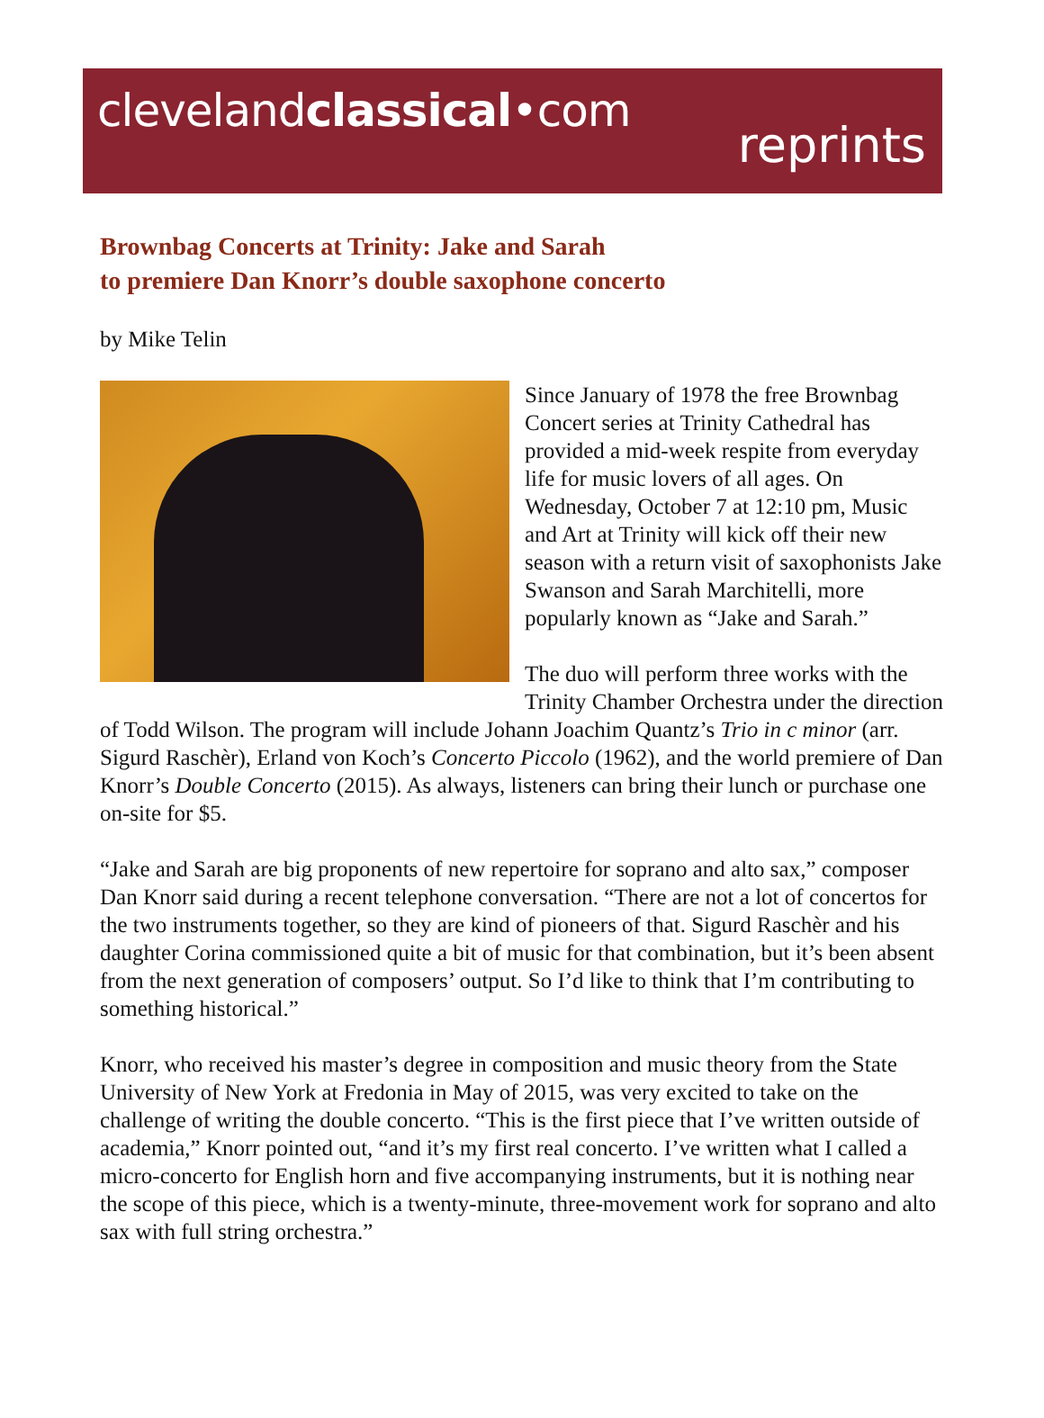clevelandclassical•com
reprints
Brownbag Concerts at Trinity: Jake and Sarah
to premiere Dan Knorr’s double saxophone concerto
by Mike Telin
Since January of 1978 the free Brownbag Concert series at Trinity Cathedral has provided a mid-week respite from everyday life for music lovers of all ages. On Wednesday, October 7 at 12:10 pm, Music and Art at Trinity will kick off their new season with a return visit of saxophonists Jake Swanson and Sarah Marchitelli, more popularly known as “Jake and Sarah.”
The duo will perform three works with the Trinity Chamber Orchestra under the direction of Todd Wilson. The program will include Johann Joachim Quantz’s Trio in c minor (arr. Sigurd Raschèr), Erland von Koch’s Concerto Piccolo (1962), and the world premiere of Dan Knorr’s Double Concerto (2015). As always, listeners can bring their lunch or purchase one on-site for $5.
“Jake and Sarah are big proponents of new repertoire for soprano and alto sax,” composer Dan Knorr said during a recent telephone conversation. “There are not a lot of concertos for the two instruments together, so they are kind of pioneers of that. Sigurd Raschèr and his daughter Corina commissioned quite a bit of music for that combination, but it’s been absent from the next generation of composers’ output. So I’d like to think that I’m contributing to something historical.”
Knorr, who received his master’s degree in composition and music theory from the State University of New York at Fredonia in May of 2015, was very excited to take on the challenge of writing the double concerto. “This is the first piece that I’ve written outside of academia,” Knorr pointed out, “and it’s my first real concerto. I’ve written what I called a micro-concerto for English horn and five accompanying instruments, but it is nothing near the scope of this piece, which is a twenty-minute, three-movement work for soprano and alto sax with full string orchestra.”